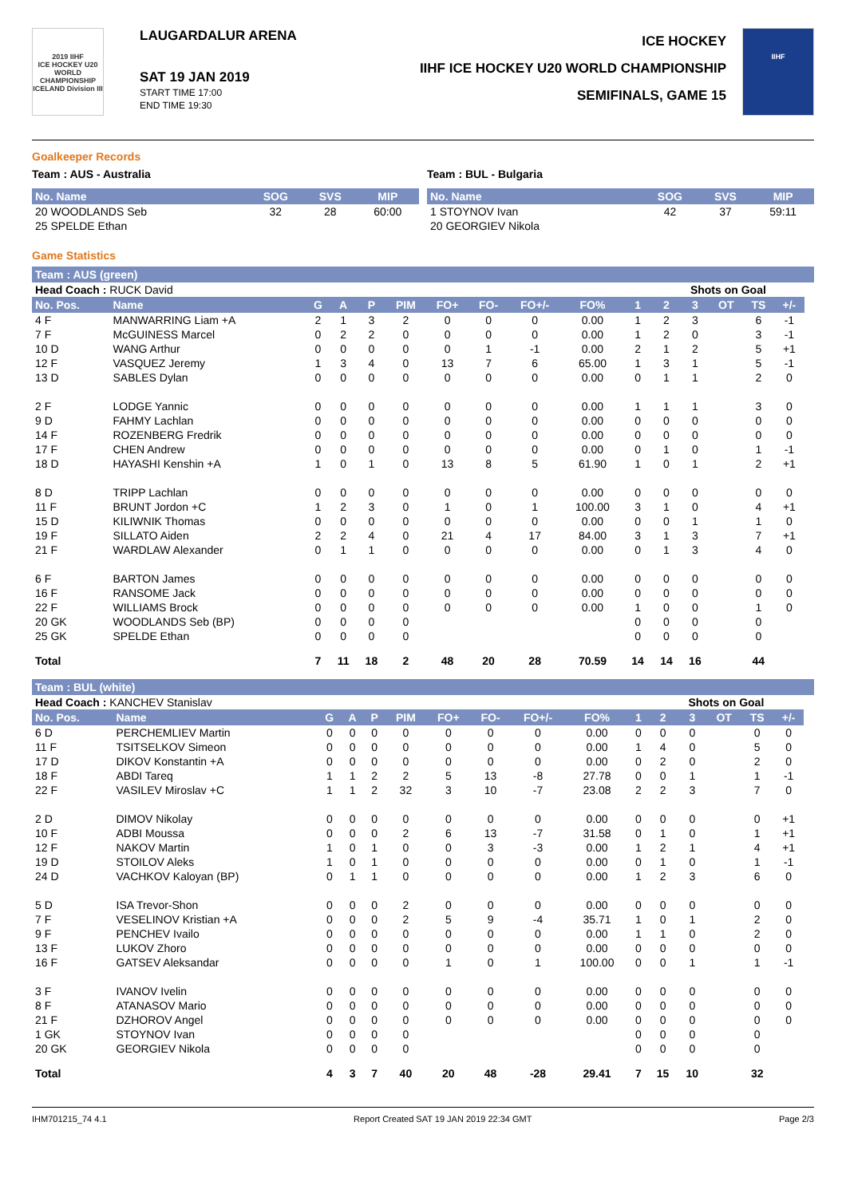2019 IIHF
ICE HOCKEY U20 WORLD CHAMPIONSHIP ICELAND Division III
LAUGARDALUR ARENA
SAT 19 JAN 2019
START TIME 17:00
END TIME 19:30
ICE HOCKEY
IIHF ICE HOCKEY U20 WORLD CHAMPIONSHIP
SEMIFINALS, GAME 15
IIHF
Goalkeeper Records
Team : AUS - Australia Team : BUL - Bulgaria
| No. Name | SOG | SVS | MIP |
| --- | --- | --- | --- |
| 20 WOODLANDS Seb | 32 | 28 | 60:00 |
| 25 SPELDE Ethan | | | |
| No. Name | SOG | SVS | MIP |
| --- | --- | --- | --- |
| 1 STOYNOV Ivan | 42 | 37 | 59:11 |
| 20 GEORGIEV Nikola | | | |
Game Statistics
Team : AUS (green)
| Head Coach : RUCK David | | | | | | | | | | | Shots on Goal | | | | | |
| No. Pos. | Name | G | A | P | PIM | FO+ | FO- | FO+/- | FO% | 1 | 2 | 3 | OT | TS | +/- | |
| 4 F | MANWARRING Liam +A | 2 | 1 | 3 | 2 | 0 | 0 | 0 | 0.00 | 1 | 2 | 3 | | 6 | -1 | |
| 7 F | McGUINESS Marcel | 0 | 2 | 2 | 0 | 0 | 0 | 0 | 0.00 | 1 | 2 | 0 | | 3 | -1 | |
| 10 D | WANG Arthur | 0 | 0 | 0 | 0 | 0 | 1 | -1 | 0.00 | 2 | 1 | 2 | | 5 | +1 | |
| 12 F | VASQUEZ Jeremy | 1 | 3 | 4 | 0 | 13 | 7 | 6 | 65.00 | 1 | 3 | 1 | | 5 | -1 | |
| 13 D | SABLES Dylan | 0 | 0 | 0 | 0 | 0 | 0 | 0 | 0.00 | 0 | 1 | 1 | | 2 | 0 | |
| 2 F | LODGE Yannic | 0 | 0 | 0 | 0 | 0 | 0 | 0 | 0.00 | 1 | 1 | 1 | | 3 | 0 | |
| 9 D | FAHMY Lachlan | 0 | 0 | 0 | 0 | 0 | 0 | 0 | 0.00 | 0 | 0 | 0 | | 0 | 0 | |
| 14 F | ROZENBERG Fredrik | 0 | 0 | 0 | 0 | 0 | 0 | 0 | 0.00 | 0 | 0 | 0 | | 0 | 0 | |
| 17 F | CHEN Andrew | 0 | 0 | 0 | 0 | 0 | 0 | 0 | 0.00 | 0 | 1 | 0 | | 1 | -1 | |
| 18 D | HAYASHI Kenshin +A | 1 | 0 | 1 | 0 | 13 | 8 | 5 | 61.90 | 1 | 0 | 1 | | 2 | +1 | |
| 8 D | TRIPP Lachlan | 0 | 0 | 0 | 0 | 0 | 0 | 0 | 0.00 | 0 | 0 | 0 | | 0 | 0 | |
| 11 F | BRUNT Jordon +C | 1 | 2 | 3 | 0 | 1 | 0 | 1 | 100.00 | 3 | 1 | 0 | | 4 | +1 | |
| 15 D | KILIWNIK Thomas | 0 | 0 | 0 | 0 | 0 | 0 | 0 | 0.00 | 0 | 0 | 1 | | 1 | 0 | |
| 19 F | SILLATO Aiden | 2 | 2 | 4 | 0 | 21 | 4 | 17 | 84.00 | 3 | 1 | 3 | | 7 | +1 | |
| 21 F | WARDLAW Alexander | 0 | 1 | 1 | 0 | 0 | 0 | 0 | 0.00 | 0 | 1 | 3 | | 4 | 0 | |
| 6 F | BARTON James | 0 | 0 | 0 | 0 | 0 | 0 | 0 | 0.00 | 0 | 0 | 0 | | 0 | 0 | |
| 16 F | RANSOME Jack | 0 | 0 | 0 | 0 | 0 | 0 | 0 | 0.00 | 0 | 0 | 0 | | 0 | 0 | |
| 22 F | WILLIAMS Brock | 0 | 0 | 0 | 0 | 0 | 0 | 0 | 0.00 | 1 | 0 | 0 | | 1 | 0 | |
| 20 GK | WOODLANDS Seb (BP) | 0 | 0 | 0 | 0 | | | | | 0 | 0 | 0 | | 0 | | |
| 25 GK | SPELDE Ethan | 0 | 0 | 0 | 0 | | | | | 0 | 0 | 0 | | 0 | | |
| Total | | 7 | 11 | 18 | 2 | 48 | 20 | 28 | 70.59 | 14 | 14 | 16 | | 44 | | |
Team : BUL (white)
| Head Coach : KANCHEV Stanislav | | | | | | | | | | | Shots on Goal | | | | | |
| No. Pos. | Name | G | A | P | PIM | FO+ | FO- | FO+/- | FO% | 1 | 2 | 3 | OT | TS | +/- | |
| 6 D | PERCHEMLIEV Martin | 0 | 0 | 0 | 0 | 0 | 0 | 0 | 0.00 | 0 | 0 | 0 | | 0 | 0 | |
| 11 F | TSITSELKOV Simeon | 0 | 0 | 0 | 0 | 0 | 0 | 0 | 0.00 | 1 | 4 | 0 | | 5 | 0 | |
| 17 D | DIKOV Konstantin +A | 0 | 0 | 0 | 0 | 0 | 0 | 0 | 0.00 | 0 | 2 | 0 | | 2 | 0 | |
| 18 F | ABDI Tareq | 1 | 1 | 2 | 2 | 5 | 13 | -8 | 27.78 | 0 | 0 | 1 | | 1 | -1 | |
| 22 F | VASILEV Miroslav +C | 1 | 1 | 2 | 32 | 3 | 10 | -7 | 23.08 | 2 | 2 | 3 | | 7 | 0 | |
| 2 D | DIMOV Nikolay | 0 | 0 | 0 | 0 | 0 | 0 | 0 | 0.00 | 0 | 0 | 0 | | 0 | +1 | |
| 10 F | ADBI Moussa | 0 | 0 | 0 | 2 | 6 | 13 | -7 | 31.58 | 0 | 1 | 0 | | 1 | +1 | |
| 12 F | NAKOV Martin | 1 | 0 | 1 | 0 | 0 | 3 | -3 | 0.00 | 1 | 2 | 1 | | 4 | +1 | |
| 19 D | STOILOV Aleks | 1 | 0 | 1 | 0 | 0 | 0 | 0 | 0.00 | 0 | 1 | 0 | | 1 | -1 | |
| 24 D | VACHKOV Kaloyan (BP) | 0 | 1 | 1 | 0 | 0 | 0 | 0 | 0.00 | 1 | 2 | 3 | | 6 | 0 | |
| 5 D | ISA Trevor-Shon | 0 | 0 | 0 | 2 | 0 | 0 | 0 | 0.00 | 0 | 0 | 0 | | 0 | 0 | |
| 7 F | VESELINOV Kristian +A | 0 | 0 | 0 | 2 | 5 | 9 | -4 | 35.71 | 1 | 0 | 1 | | 2 | 0 | |
| 9 F | PENCHEV Ivailo | 0 | 0 | 0 | 0 | 0 | 0 | 0 | 0.00 | 1 | 1 | 0 | | 2 | 0 | |
| 13 F | LUKOV Zhoro | 0 | 0 | 0 | 0 | 0 | 0 | 0 | 0.00 | 0 | 0 | 0 | | 0 | 0 | |
| 16 F | GATSEV Aleksandar | 0 | 0 | 0 | 0 | 1 | 0 | 1 | 100.00 | 0 | 0 | 1 | | 1 | -1 | |
| 3 F | IVANOV Ivelin | 0 | 0 | 0 | 0 | 0 | 0 | 0 | 0.00 | 0 | 0 | 0 | | 0 | 0 | |
| 8 F | ATANASOV Mario | 0 | 0 | 0 | 0 | 0 | 0 | 0 | 0.00 | 0 | 0 | 0 | | 0 | 0 | |
| 21 F | DZHOROV Angel | 0 | 0 | 0 | 0 | 0 | 0 | 0 | 0.00 | 0 | 0 | 0 | | 0 | 0 | |
| 1 GK | STOYNOV Ivan | 0 | 0 | 0 | 0 | | | | | 0 | 0 | 0 | | 0 | | |
| 20 GK | GEORGIEV Nikola | 0 | 0 | 0 | 0 | | | | | 0 | 0 | 0 | | 0 | | |
| Total | | 4 | 3 | 7 | 40 | 20 | 48 | -28 | 29.41 | 7 | 15 | 10 | | 32 | | |
IHM701215_74 4.1 Report Created SAT 19 JAN 2019 22:34 GMT Page 2/3